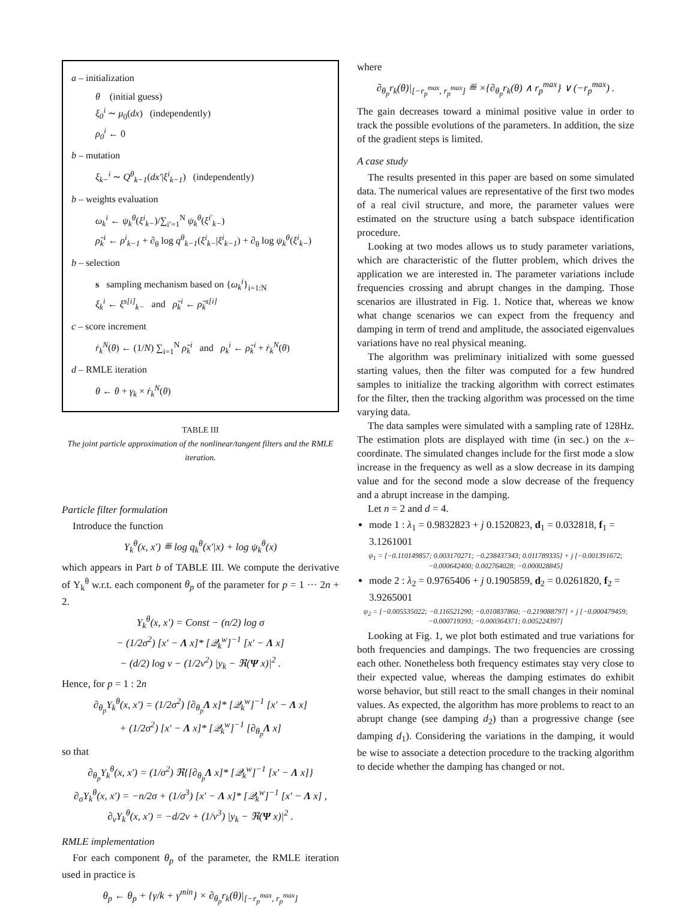a – initialization
θ (initial guess)
ξ<sub>0</sub><sup>i</sup> ∼ μ<sub>0</sub>(dx) (independently)
ρ<sub>0</sub><sup>i</sup> ← 0
b – mutation
ξ<sub>k−</sub><sup>i</sup> ∼ Q<sup>θ</sup><sub>k−1</sub>(dx′|ξ<sup>i</sup><sub>k−1</sub>) (independently)
b – weights evaluation
ω<sub>k</sub><sup>i</sup> ← ψ<sub>k</sub><sup>θ</sup>(ξ<sup>i</sup><sub>k−</sub>)/∑<sub>i′=1</sub><sup>N</sup> ψ<sub>k</sub><sup>θ</sup>(ξ<sup>i′</sup><sub>k−</sub>)
ρ̃<sub>k</sub><sup>i</sup> ← ρ<sup>i</sup><sub>k−1</sub> + ∂<sub>θ</sub> log q<sup>θ</sup><sub>k−1</sub>(ξ<sup>i</sup><sub>k−</sub>|ξ<sup>i</sup><sub>k−1</sub>) + ∂<sub>θ</sub> log ψ<sub>k</sub><sup>θ</sup>(ξ<sup>i</sup><sub>k−</sub>)
b – selection
s sampling mechanism based on {ω<sub>k</sub><sup>i</sup>}<sub>i=1:N</sub>
ξ<sub>k</sub><sup>i</sup> ← ξ<sup>s[i]</sup><sub>k−</sub> and ρ̃<sub>k</sub><sup>i</sup> ← ρ̃<sub>k</sub><sup>s[i]</sup>
c – score increment
ṙ<sub>k</sub><sup>N</sup>(θ) ← (1/N) ∑<sub>i=1</sub><sup>N</sup> ρ̃<sub>k</sub><sup>i</sup> and ρ<sub>k</sub><sup>i</sup> ← ρ̃<sub>k</sub><sup>i</sup> + ṙ<sub>k</sub><sup>N</sup>(θ)
d – RMLE iteration
θ ← θ + γ<sub>k</sub> × ṙ<sub>k</sub><sup>N</sup>(θ)
TABLE III
The joint particle approximation of the nonlinear/tangent filters and the RMLE iteration.
Particle filter formulation
Introduce the function
Υ<sub>k</sub><sup>θ</sup>(x, x′) ≝ log q<sub>k</sub><sup>θ</sup>(x′|x) + log ψ<sub>k</sub><sup>θ</sup>(x)
which appears in Part b of TABLE III. We compute the derivative of Υ<sub>k</sub><sup>θ</sup> w.r.t. each component θ<sub>p</sub> of the parameter for p = 1 ··· 2n + 2.
Υ<sub>k</sub><sup>θ</sup>(x, x′) = Const − (n/2) log σ
− (1/2σ<sup>2</sup>) [x′ − Λ x]* [𝒬<sub>k</sub><sup>w</sup>]<sup>−1</sup> [x′ − Λ x]
− (d/2) log ν − (1/2ν<sup>2</sup>) |y<sub>k</sub> − ℜ(Ψ x)|<sup>2</sup> .
Hence, for p = 1 : 2n
∂<sub>θ<sub>p</sub></sub>Υ<sub>k</sub><sup>θ</sup>(x, x′) = (1/2σ<sup>2</sup>) [∂<sub>θ<sub>p</sub></sub>Λ x]* [𝒬<sub>k</sub><sup>w</sup>]<sup>−1</sup> [x′ − Λ x]
+ (1/2σ<sup>2</sup>) [x′ − Λ x]* [𝒬<sub>k</sub><sup>w</sup>]<sup>−1</sup> [∂<sub>θ<sub>p</sub></sub>Λ x]
so that
∂<sub>θ<sub>p</sub></sub>Υ<sub>k</sub><sup>θ</sup>(x, x′) = (1/σ<sup>2</sup>) ℜ{[∂<sub>θ<sub>p</sub></sub>Λ x]* [𝒬<sub>k</sub><sup>w</sup>]<sup>−1</sup> [x′ − Λ x]}
∂<sub>σ</sub>Υ<sub>k</sub><sup>θ</sup>(x, x′) = −n/2σ + (1/σ<sup>3</sup>) [x′ − Λ x]* [𝒬<sub>k</sub><sup>w</sup>]<sup>−1</sup> [x′ − Λ x] ,
∂<sub>ν</sub>Υ<sub>k</sub><sup>θ</sup>(x, x′) = −d/2ν + (1/ν<sup>3</sup>) |y<sub>k</sub> − ℜ(Ψ x)|<sup>2</sup> .
RMLE implementation
For each component θ<sub>p</sub> of the parameter, the RMLE iteration used in practice is
θ<sub>p</sub> ← θ<sub>p</sub> + {γ/k + γ<sup>min</sup>} × ∂<sub>θ<sub>p</sub></sub>r<sub>k</sub>(θ)|<sub>[−r<sub>p</sub><sup>max</sup>, r<sub>p</sub><sup>max</sup>]</sub>
where
∂<sub>θ<sub>p</sub></sub>r<sub>k</sub>(θ)|<sub>[−r<sub>p</sub><sup>max</sup>, r<sub>p</sub><sup>max</sup>]</sub> ≝ ×{∂<sub>θ<sub>p</sub></sub>r<sub>k</sub>(θ) ∧ r<sub>p</sub><sup>max</sup>} ∨ (−r<sub>p</sub><sup>max</sup>) .
The gain decreases toward a minimal positive value in order to track the possible evolutions of the parameters. In addition, the size of the gradient steps is limited.
A case study
The results presented in this paper are based on some simulated data. The numerical values are representative of the first two modes of a real civil structure, and more, the parameter values were estimated on the structure using a batch subspace identification procedure.
Looking at two modes allows us to study parameter variations, which are characteristic of the flutter problem, which drives the application we are interested in. The parameter variations include frequencies crossing and abrupt changes in the damping. Those scenarios are illustrated in Fig. 1. Notice that, whereas we know what change scenarios we can expect from the frequency and damping in term of trend and amplitude, the associated eigenvalues variations have no real physical meaning.
The algorithm was preliminary initialized with some guessed starting values, then the filter was computed for a few hundred samples to initialize the tracking algorithm with correct estimates for the filter, then the tracking algorithm was processed on the time varying data.
The data samples were simulated with a sampling rate of 128Hz. The estimation plots are displayed with time (in sec.) on the x–coordinate. The simulated changes include for the first mode a slow increase in the frequency as well as a slow decrease in its damping value and for the second mode a slow decrease of the frequency and a abrupt increase in the damping.
Let n = 2 and d = 4.
mode 1 : λ<sub>1</sub> = 0.9832823 + j 0.1520823, d<sub>1</sub> = 0.032818, f<sub>1</sub> = 3.1261001
ψ<sub>1</sub> = [−0.110149857; 0.003170271; −0.238437343; 0.011789335] + j [−0.001391672; −0.000642400; 0.002764028; −0.000028845]
mode 2 : λ<sub>2</sub> = 0.9765406 + j 0.1905859, d<sub>2</sub> = 0.0261820, f<sub>2</sub> = 3.9265001
ψ<sub>2</sub> = [−0.005535022; −0.116521290; −0.010837860; −0.219088797] + j [−0.000479459; −0.000719393; −0.000364371; 0.005224397]
Looking at Fig. 1, we plot both estimated and true variations for both frequencies and dampings. The two frequencies are crossing each other. Nonetheless both frequency estimates stay very close to their expected value, whereas the damping estimates do exhibit worse behavior, but still react to the small changes in their nominal values. As expected, the algorithm has more problems to react to an abrupt change (see damping d<sub>2</sub>) than a progressive change (see damping d<sub>1</sub>). Considering the variations in the damping, it would be wise to associate a detection procedure to the tracking algorithm to decide whether the damping has changed or not.